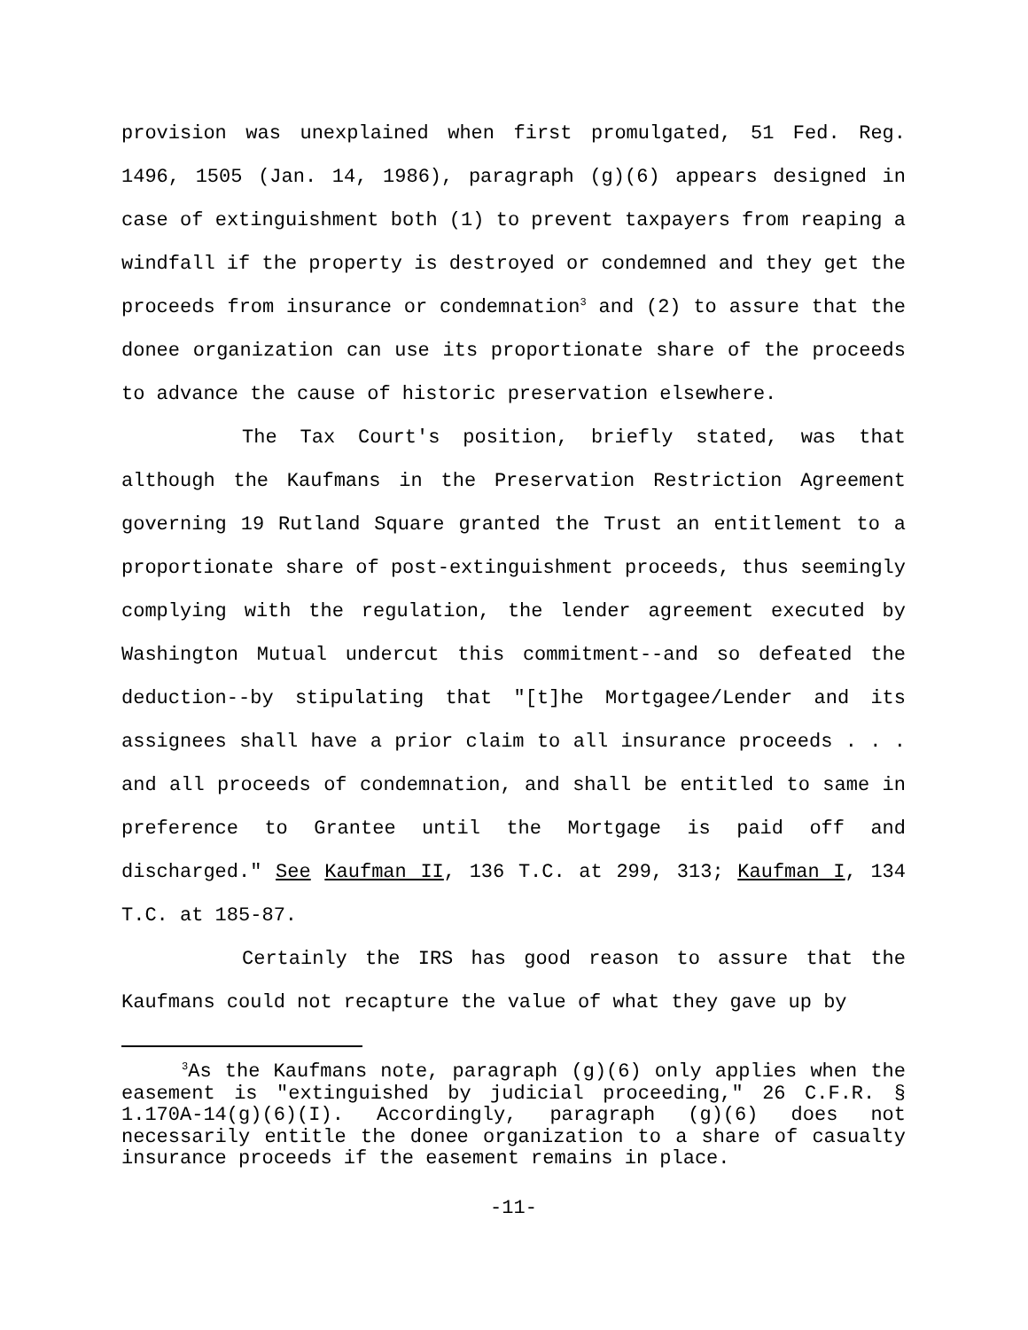provision was unexplained when first promulgated, 51 Fed. Reg. 1496, 1505 (Jan. 14, 1986), paragraph (g)(6) appears designed in case of extinguishment both (1) to prevent taxpayers from reaping a windfall if the property is destroyed or condemned and they get the proceeds from insurance or condemnation<sup>3</sup> and (2) to assure that the donee organization can use its proportionate share of the proceeds to advance the cause of historic preservation elsewhere.
The Tax Court's position, briefly stated, was that although the Kaufmans in the Preservation Restriction Agreement governing 19 Rutland Square granted the Trust an entitlement to a proportionate share of post-extinguishment proceeds, thus seemingly complying with the regulation, the lender agreement executed by Washington Mutual undercut this commitment--and so defeated the deduction--by stipulating that "[t]he Mortgagee/Lender and its assignees shall have a prior claim to all insurance proceeds . . . and all proceeds of condemnation, and shall be entitled to same in preference to Grantee until the Mortgage is paid off and discharged." See Kaufman II, 136 T.C. at 299, 313; Kaufman I, 134 T.C. at 185-87.
Certainly the IRS has good reason to assure that the Kaufmans could not recapture the value of what they gave up by
<sup>3</sup> As the Kaufmans note, paragraph (g)(6) only applies when the easement is "extinguished by judicial proceeding," 26 C.F.R. § 1.170A-14(g)(6)(I). Accordingly, paragraph (g)(6) does not necessarily entitle the donee organization to a share of casualty insurance proceeds if the easement remains in place.
-11-